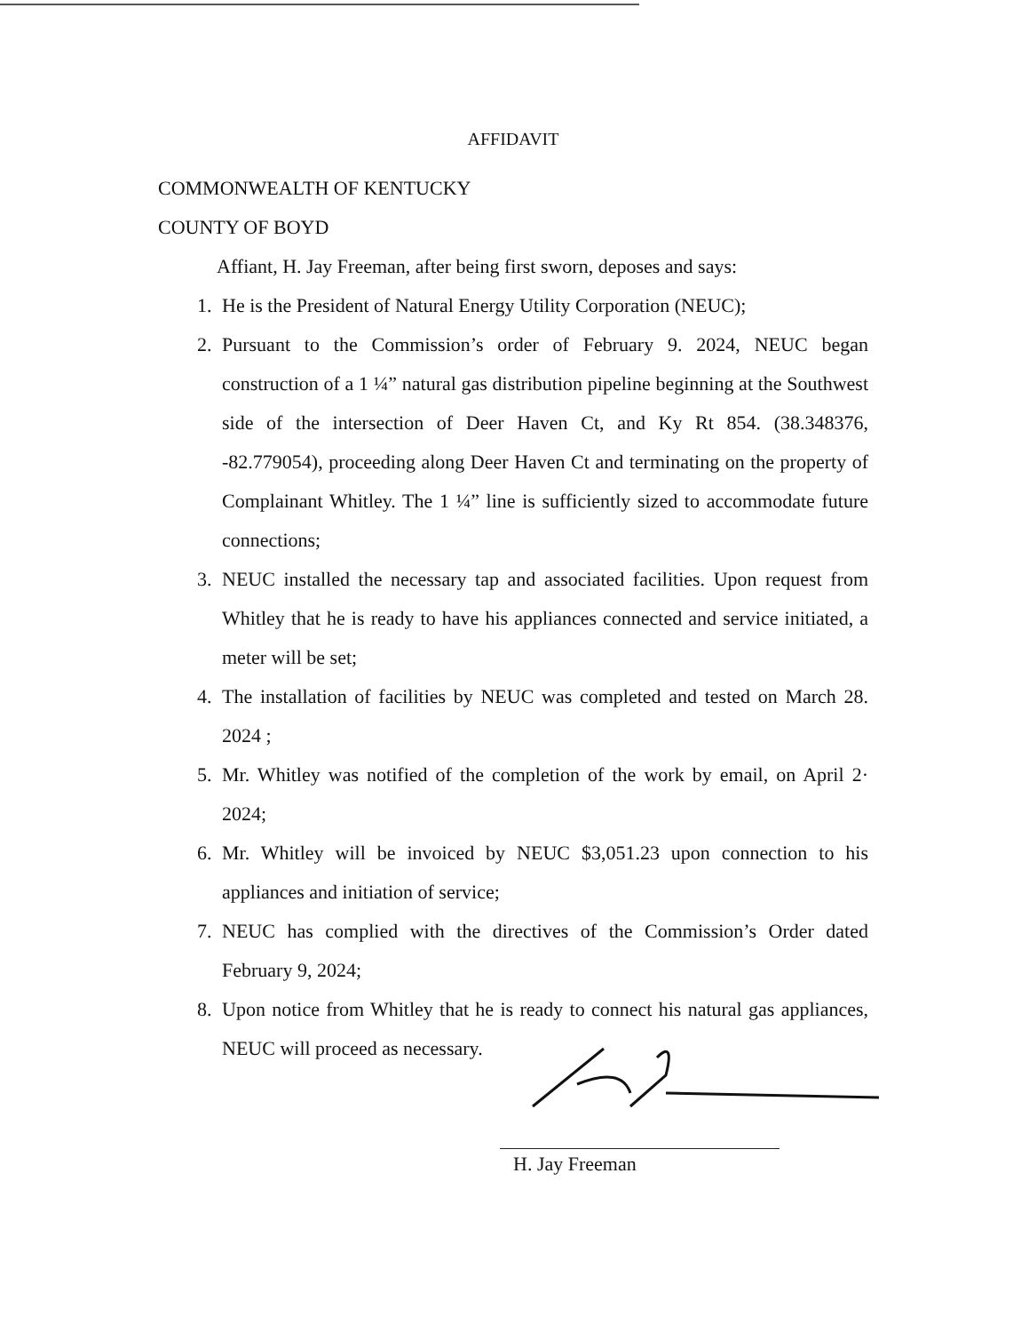AFFIDAVIT
COMMONWEALTH OF KENTUCKY
COUNTY OF BOYD
Affiant, H. Jay Freeman, after being first sworn, deposes and says:
1. He is the President of Natural Energy Utility Corporation (NEUC);
2. Pursuant to the Commission’s order of February 9. 2024, NEUC began construction of a 1 ¼” natural gas distribution pipeline beginning at the Southwest side of the intersection of Deer Haven Ct, and Ky Rt 854. (38.348376, -82.779054), proceeding along Deer Haven Ct and terminating on the property of Complainant Whitley. The 1 ¼” line is sufficiently sized to accommodate future connections;
3. NEUC installed the necessary tap and associated facilities. Upon request from Whitley that he is ready to have his appliances connected and service initiated, a meter will be set;
4. The installation of facilities by NEUC was completed and tested on March 28. 2024 ;
5. Mr. Whitley was notified of the completion of the work by email, on April 2· 2024;
6. Mr. Whitley will be invoiced by NEUC $3,051.23 upon connection to his appliances and initiation of service;
7. NEUC has complied with the directives of the Commission’s Order dated February 9, 2024;
8. Upon notice from Whitley that he is ready to connect his natural gas appliances, NEUC will proceed as necessary.
H. Jay Freeman